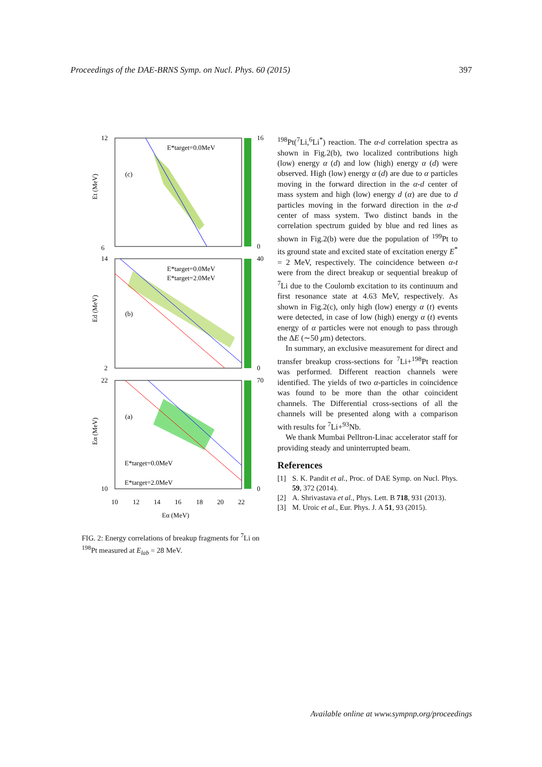Proceedings of the DAE-BRNS Symp. on Nucl. Phys. 60 (2015) 397
12
6
14
2
22
10
(c)
(b)
(a)
E*target=0.0MeV
E*target=0.0MeV
E*target=2.0MeV
E*target=0.0MeV
E*target=2.0MeV
Et (MeV)
Ed (MeV)
Eα (MeV)
16
0
40
0
70
0
10
12
14
16
18
20
22
Eα (MeV)
FIG. 2: Energy correlations of breakup fragments for <sup>7</sup>Li on <sup>198</sup>Pt measured at E<sub>lab</sub> = 28 MeV.
<sup>198</sup>Pt(<sup>7</sup>Li,<sup>6</sup>Li<sup>*</sup>) reaction. The α-d correlation spectra as shown in Fig.2(b), two localized contributions high (low) energy α (d) and low (high) energy α (d) were observed. High (low) energy α (d) are due to α particles moving in the forward direction in the α-d center of mass system and high (low) energy d (α) are due to d particles moving in the forward direction in the α-d center of mass system. Two distinct bands in the correlation spectrum guided by blue and red lines as shown in Fig.2(b) were due the population of <sup>199</sup>Pt to its ground state and excited state of excitation energy E<sup>*</sup> = 2 MeV, respectively. The coincidence between α-t were from the direct breakup or sequential breakup of <sup>7</sup>Li due to the Coulomb excitation to its continuum and first resonance state at 4.63 MeV, respectively. As shown in Fig.2(c), only high (low) energy α (t) events were detected, in case of low (high) energy α (t) events energy of α particles were not enough to pass through the ΔE (∼50 μm) detectors.
In summary, an exclusive measurement for direct and transfer breakup cross-sections for <sup>7</sup>Li+<sup>198</sup>Pt reaction was performed. Different reaction channels were identified. The yields of two α-particles in coincidence was found to be more than the othar coincident channels. The Differential cross-sections of all the channels will be presented along with a comparison with results for <sup>7</sup>Li+<sup>93</sup>Nb.
We thank Mumbai Pelltron-Linac accelerator staff for providing steady and uninterrupted beam.
References
[1] S. K. Pandit et al., Proc. of DAE Symp. on Nucl. Phys. 59, 372 (2014).
[2] A. Shrivastava et al., Phys. Lett. B 718, 931 (2013).
[3] M. Uroic et al., Eur. Phys. J. A 51, 93 (2015).
Available online at www.sympnp.org/proceedings